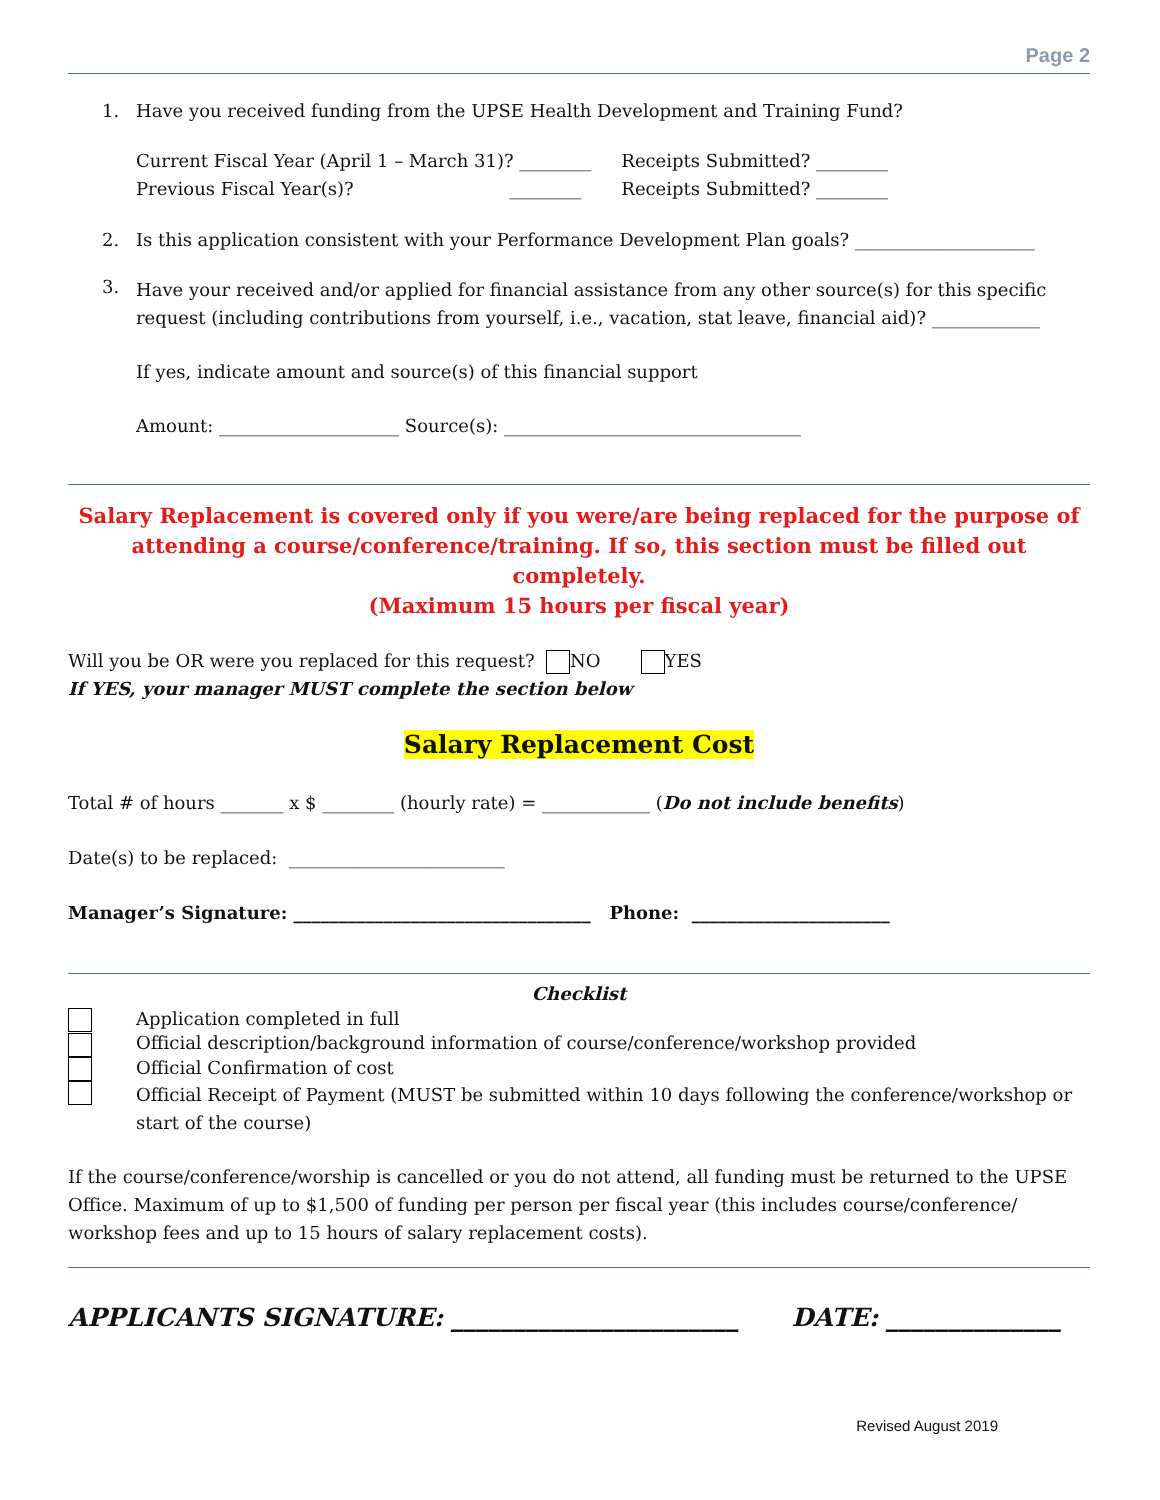Page 2
1. Have you received funding from the UPSE Health Development and Training Fund?
Current Fiscal Year (April 1 – March 31)? ________
Previous Fiscal Year(s)? ________
Receipts Submitted? ________
Receipts Submitted? ________
2. Is this application consistent with your Performance Development Plan goals? ____________________
3. Have your received and/or applied for financial assistance from any other source(s) for this specific request (including contributions from yourself, i.e., vacation, stat leave, financial aid)? ____________
If yes, indicate amount and source(s) of this financial support
Amount: ____________________ Source(s): _________________________________
Salary Replacement is covered only if you were/are being replaced for the purpose of attending a course/conference/training. If so, this section must be filled out completely.
(Maximum 15 hours per fiscal year)
Will you be OR were you replaced for this request? NO YES
If YES, your manager MUST complete the section below
Salary Replacement Cost
Total # of hours _______ x $ ________ (hourly rate) = ____________ (Do not include benefits)
Date(s) to be replaced: ________________________
Manager’s Signature: _________________________________ Phone: ______________________
Checklist
Application completed in full
Official description/background information of course/conference/workshop provided
Official Confirmation of cost
Official Receipt of Payment (MUST be submitted within 10 days following the conference/workshop or start of the course)
If the course/conference/worship is cancelled or you do not attend, all funding must be returned to the UPSE Office. Maximum of up to $1,500 of funding per person per fiscal year (this includes course/conference/ workshop fees and up to 15 hours of salary replacement costs).
APPLICANTS SIGNATURE: _______________________ DATE: ______________
Revised August 2019